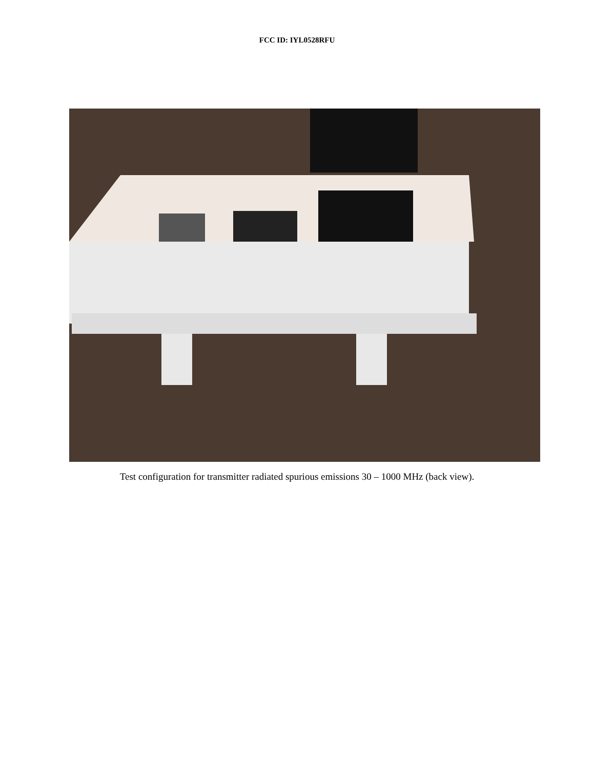FCC ID: IYL0528RFU
Test configuration for transmitter radiated spurious emissions 30 – 1000 MHz (back view).